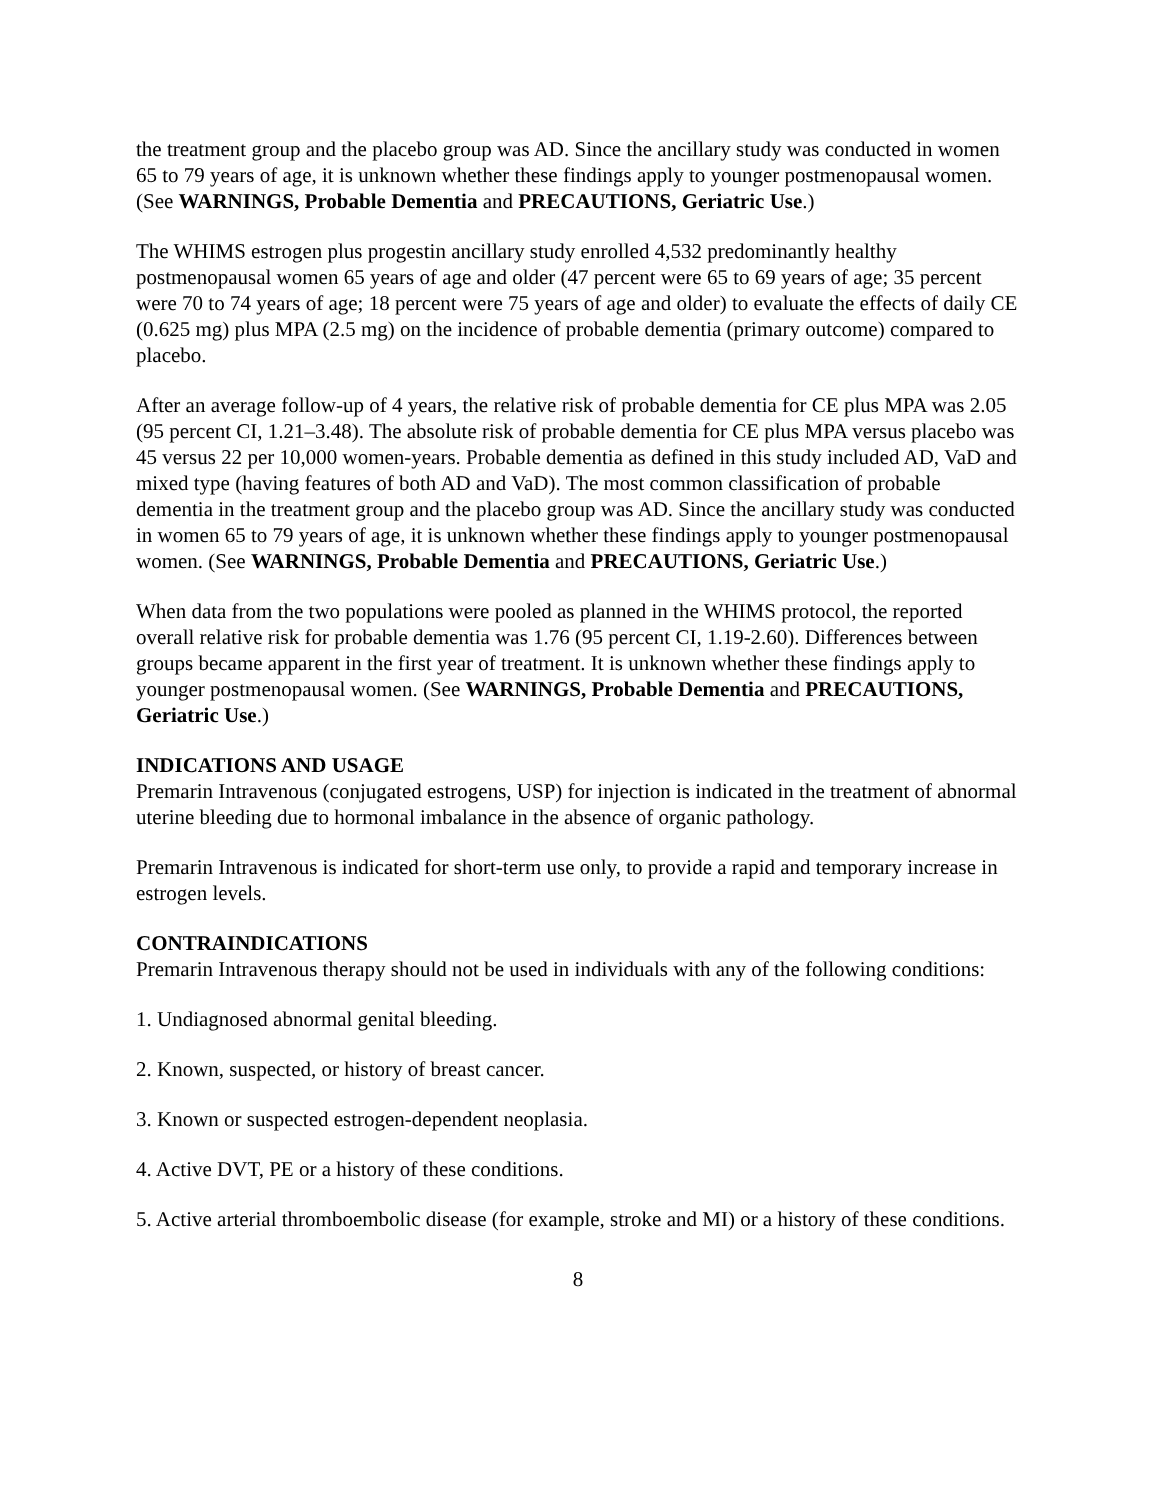the treatment group and the placebo group was AD. Since the ancillary study was conducted in women 65 to 79 years of age, it is unknown whether these findings apply to younger postmenopausal women. (See WARNINGS, Probable Dementia and PRECAUTIONS, Geriatric Use.)
The WHIMS estrogen plus progestin ancillary study enrolled 4,532 predominantly healthy postmenopausal women 65 years of age and older (47 percent were 65 to 69 years of age; 35 percent were 70 to 74 years of age; 18 percent were 75 years of age and older) to evaluate the effects of daily CE (0.625 mg) plus MPA (2.5 mg) on the incidence of probable dementia (primary outcome) compared to placebo.
After an average follow-up of 4 years, the relative risk of probable dementia for CE plus MPA was 2.05 (95 percent CI, 1.21–3.48). The absolute risk of probable dementia for CE plus MPA versus placebo was 45 versus 22 per 10,000 women-years. Probable dementia as defined in this study included AD, VaD and mixed type (having features of both AD and VaD). The most common classification of probable dementia in the treatment group and the placebo group was AD. Since the ancillary study was conducted in women 65 to 79 years of age, it is unknown whether these findings apply to younger postmenopausal women. (See WARNINGS, Probable Dementia and PRECAUTIONS, Geriatric Use.)
When data from the two populations were pooled as planned in the WHIMS protocol, the reported overall relative risk for probable dementia was 1.76 (95 percent CI, 1.19-2.60). Differences between groups became apparent in the first year of treatment. It is unknown whether these findings apply to younger postmenopausal women. (See WARNINGS, Probable Dementia and PRECAUTIONS, Geriatric Use.)
INDICATIONS AND USAGE
Premarin Intravenous (conjugated estrogens, USP) for injection is indicated in the treatment of abnormal uterine bleeding due to hormonal imbalance in the absence of organic pathology.
Premarin Intravenous is indicated for short-term use only, to provide a rapid and temporary increase in estrogen levels.
CONTRAINDICATIONS
Premarin Intravenous therapy should not be used in individuals with any of the following conditions:
1. Undiagnosed abnormal genital bleeding.
2. Known, suspected, or history of breast cancer.
3. Known or suspected estrogen-dependent neoplasia.
4. Active DVT, PE or a history of these conditions.
5. Active arterial thromboembolic disease (for example, stroke and MI) or a history of these conditions.
8